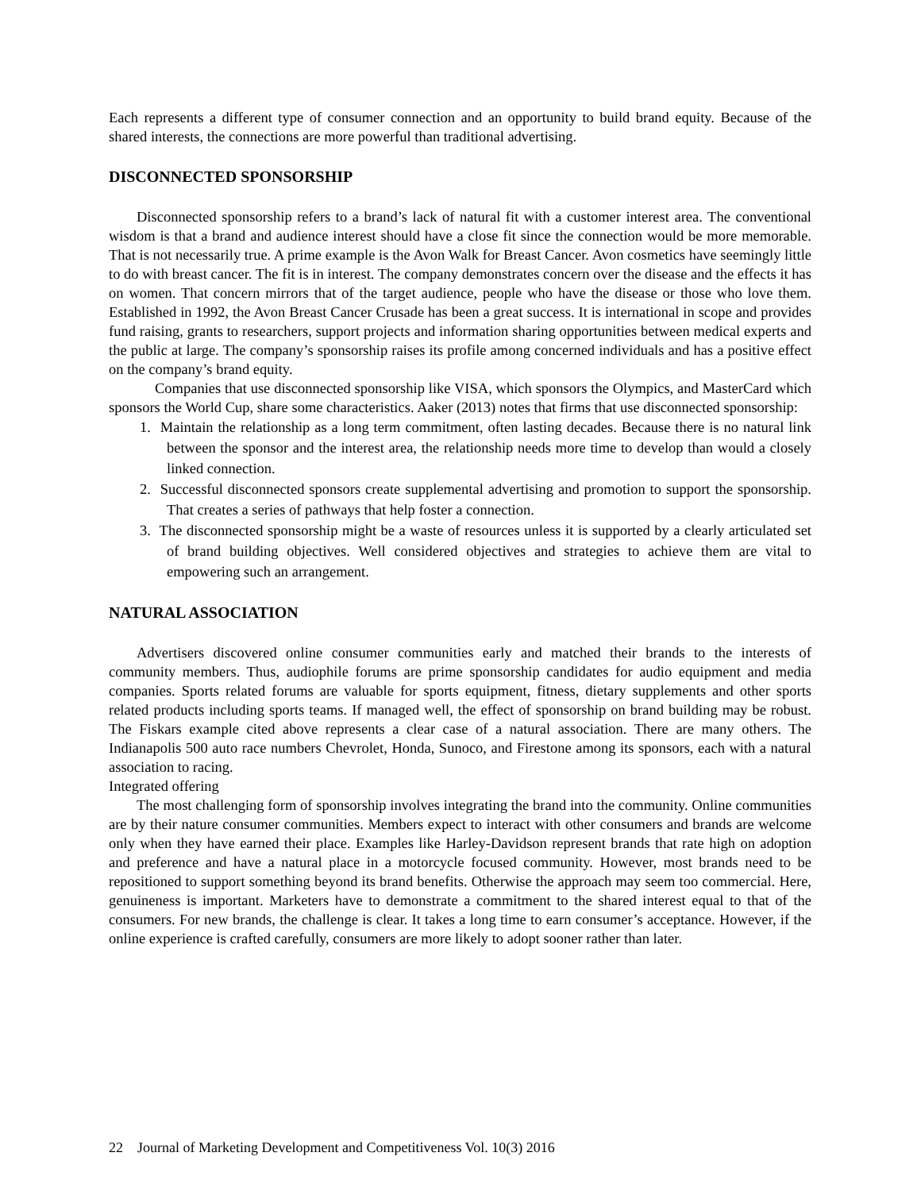Each represents a different type of consumer connection and an opportunity to build brand equity. Because of the shared interests, the connections are more powerful than traditional advertising.
DISCONNECTED SPONSORSHIP
Disconnected sponsorship refers to a brand’s lack of natural fit with a customer interest area. The conventional wisdom is that a brand and audience interest should have a close fit since the connection would be more memorable. That is not necessarily true. A prime example is the Avon Walk for Breast Cancer. Avon cosmetics have seemingly little to do with breast cancer. The fit is in interest. The company demonstrates concern over the disease and the effects it has on women. That concern mirrors that of the target audience, people who have the disease or those who love them. Established in 1992, the Avon Breast Cancer Crusade has been a great success. It is international in scope and provides fund raising, grants to researchers, support projects and information sharing opportunities between medical experts and the public at large. The company’s sponsorship raises its profile among concerned individuals and has a positive effect on the company’s brand equity.
Companies that use disconnected sponsorship like VISA, which sponsors the Olympics, and MasterCard which sponsors the World Cup, share some characteristics. Aaker (2013) notes that firms that use disconnected sponsorship:
1. Maintain the relationship as a long term commitment, often lasting decades. Because there is no natural link between the sponsor and the interest area, the relationship needs more time to develop than would a closely linked connection.
2. Successful disconnected sponsors create supplemental advertising and promotion to support the sponsorship. That creates a series of pathways that help foster a connection.
3. The disconnected sponsorship might be a waste of resources unless it is supported by a clearly articulated set of brand building objectives. Well considered objectives and strategies to achieve them are vital to empowering such an arrangement.
NATURAL ASSOCIATION
Advertisers discovered online consumer communities early and matched their brands to the interests of community members. Thus, audiophile forums are prime sponsorship candidates for audio equipment and media companies. Sports related forums are valuable for sports equipment, fitness, dietary supplements and other sports related products including sports teams. If managed well, the effect of sponsorship on brand building may be robust. The Fiskars example cited above represents a clear case of a natural association. There are many others. The Indianapolis 500 auto race numbers Chevrolet, Honda, Sunoco, and Firestone among its sponsors, each with a natural association to racing.
Integrated offering
The most challenging form of sponsorship involves integrating the brand into the community. Online communities are by their nature consumer communities. Members expect to interact with other consumers and brands are welcome only when they have earned their place. Examples like Harley-Davidson represent brands that rate high on adoption and preference and have a natural place in a motorcycle focused community. However, most brands need to be repositioned to support something beyond its brand benefits. Otherwise the approach may seem too commercial. Here, genuineness is important. Marketers have to demonstrate a commitment to the shared interest equal to that of the consumers. For new brands, the challenge is clear. It takes a long time to earn consumer’s acceptance. However, if the online experience is crafted carefully, consumers are more likely to adopt sooner rather than later.
22 Journal of Marketing Development and Competitiveness Vol. 10(3) 2016